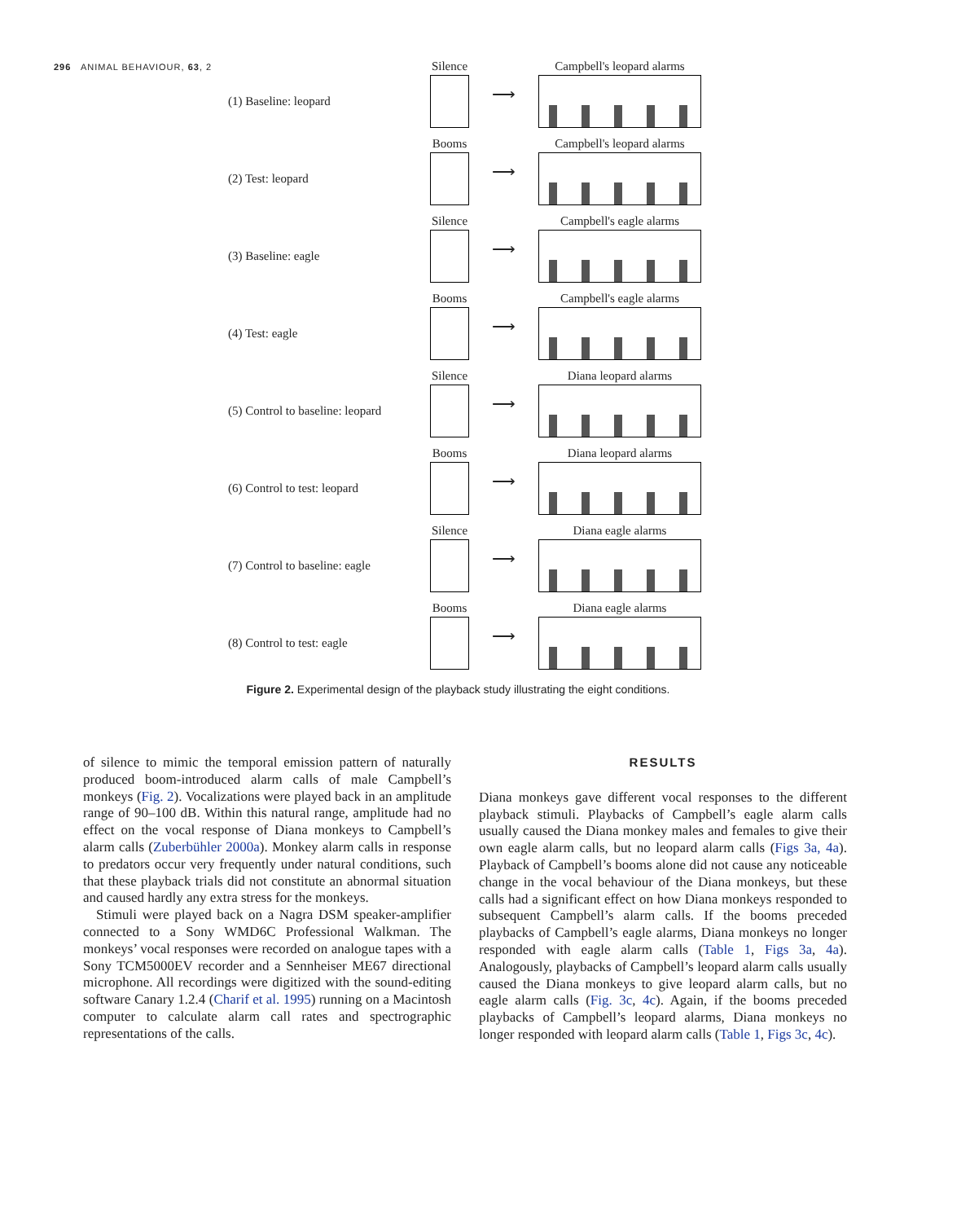296 ANIMAL BEHAVIOUR, 63, 2
(1) Baseline: leopard
Silence
⟶
Campbell's leopard alarms
(2) Test: leopard
Booms
⟶
Campbell's leopard alarms
(3) Baseline: eagle
Silence
⟶
Campbell's eagle alarms
(4) Test: eagle
Booms
⟶
Campbell's eagle alarms
(5) Control to baseline: leopard
Silence
⟶
Diana leopard alarms
(6) Control to test: leopard
Booms
⟶
Diana leopard alarms
(7) Control to baseline: eagle
Silence
⟶
Diana eagle alarms
(8) Control to test: eagle
Booms
⟶
Diana eagle alarms
Figure 2. Experimental design of the playback study illustrating the eight conditions.
of silence to mimic the temporal emission pattern of naturally produced boom-introduced alarm calls of male Campbell’s monkeys (Fig. 2). Vocalizations were played back in an amplitude range of 90–100 dB. Within this natural range, amplitude had no effect on the vocal response of Diana monkeys to Campbell’s alarm calls (Zuberbühler 2000a). Monkey alarm calls in response to predators occur very frequently under natural conditions, such that these playback trials did not constitute an abnormal situation and caused hardly any extra stress for the monkeys.
Stimuli were played back on a Nagra DSM speaker-amplifier connected to a Sony WMD6C Professional Walkman. The monkeys’ vocal responses were recorded on analogue tapes with a Sony TCM5000EV recorder and a Sennheiser ME67 directional microphone. All recordings were digitized with the sound-editing software Canary 1.2.4 (Charif et al. 1995) running on a Macintosh computer to calculate alarm call rates and spectrographic representations of the calls.
RESULTS
Diana monkeys gave different vocal responses to the different playback stimuli. Playbacks of Campbell’s eagle alarm calls usually caused the Diana monkey males and females to give their own eagle alarm calls, but no leopard alarm calls (Figs 3a, 4a). Playback of Campbell’s booms alone did not cause any noticeable change in the vocal behaviour of the Diana monkeys, but these calls had a significant effect on how Diana monkeys responded to subsequent Campbell’s alarm calls. If the booms preceded playbacks of Campbell’s eagle alarms, Diana monkeys no longer responded with eagle alarm calls (Table 1, Figs 3a, 4a). Analogously, playbacks of Campbell’s leopard alarm calls usually caused the Diana monkeys to give leopard alarm calls, but no eagle alarm calls (Fig. 3c, 4c). Again, if the booms preceded playbacks of Campbell’s leopard alarms, Diana monkeys no longer responded with leopard alarm calls (Table 1, Figs 3c, 4c).